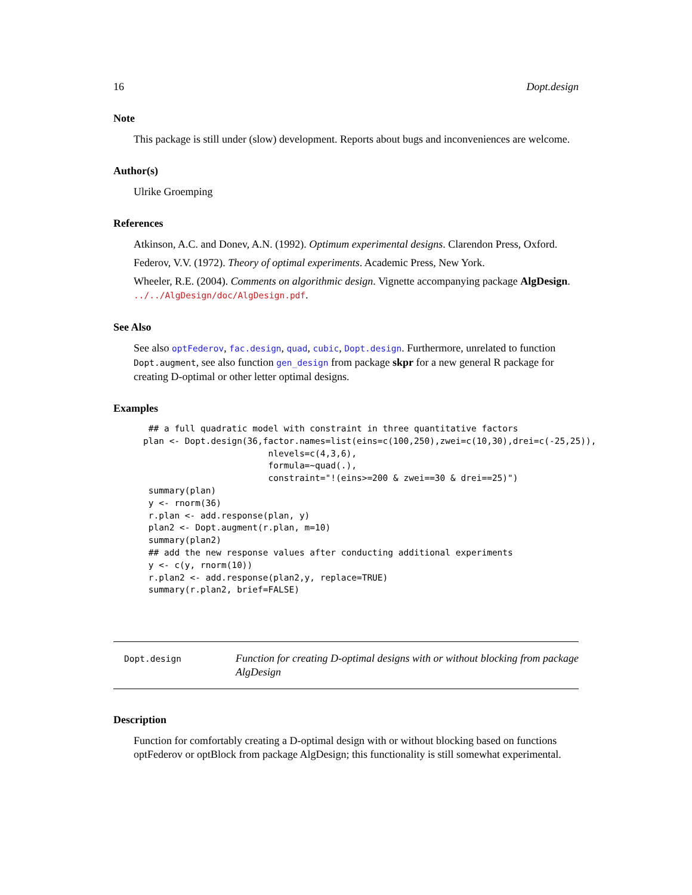16 Dopt.design
Note
This package is still under (slow) development. Reports about bugs and inconveniences are welcome.
Author(s)
Ulrike Groemping
References
Atkinson, A.C. and Donev, A.N. (1992). Optimum experimental designs. Clarendon Press, Oxford.
Federov, V.V. (1972). Theory of optimal experiments. Academic Press, New York.
Wheeler, R.E. (2004). Comments on algorithmic design. Vignette accompanying package AlgDesign. ../../AlgDesign/doc/AlgDesign.pdf.
See Also
See also optFederov, fac.design, quad, cubic, Dopt.design. Furthermore, unrelated to function Dopt.augment, see also function gen_design from package skpr for a new general R package for creating D-optimal or other letter optimal designs.
Examples
 ## a full quadratic model with constraint in three quantitative factors
plan <- Dopt.design(36,factor.names=list(eins=c(100,250),zwei=c(10,30),drei=c(-25,25)),
                        nlevels=c(4,3,6),
                        formula=~quad(.),
                        constraint="!(eins>=200 & zwei==30 & drei==25)")
 summary(plan)
 y <- rnorm(36)
 r.plan <- add.response(plan, y)
 plan2 <- Dopt.augment(r.plan, m=10)
 summary(plan2)
 ## add the new response values after conducting additional experiments
 y <- c(y, rnorm(10))
 r.plan2 <- add.response(plan2,y, replace=TRUE)
 summary(r.plan2, brief=FALSE)
Dopt.design
Function for creating D-optimal designs with or without blocking from package AlgDesign
Description
Function for comfortably creating a D-optimal design with or without blocking based on functions optFederov or optBlock from package AlgDesign; this functionality is still somewhat experimental.